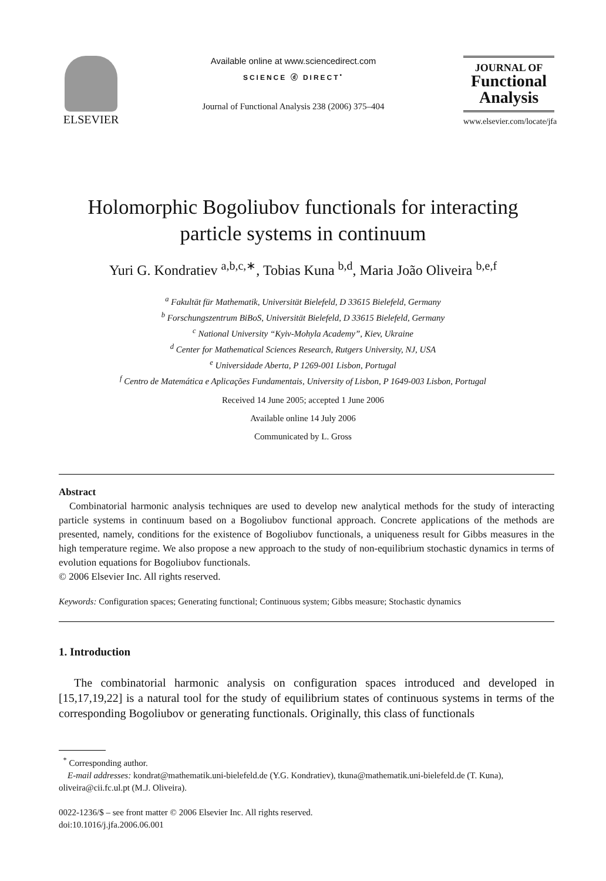ELSEVIER
Available online at www.sciencedirect.com
SCIENCE ⓓ DIRECT<sup>•</sup>
Journal of Functional Analysis 238 (2006) 375–404
JOURNAL OF
Functional
Analysis
www.elsevier.com/locate/jfa
Holomorphic Bogoliubov functionals for interacting particle systems in continuum
Yuri G. Kondratiev <sup>a,b,c,∗</sup>, Tobias Kuna <sup>b,d</sup>, Maria João Oliveira <sup>b,e,f</sup>
<sup>a</sup> Fakultät für Mathematik, Universität Bielefeld, D 33615 Bielefeld, Germany
<sup>b</sup> Forschungszentrum BiBoS, Universität Bielefeld, D 33615 Bielefeld, Germany
<sup>c</sup> National University “Kyiv-Mohyla Academy”, Kiev, Ukraine
<sup>d</sup> Center for Mathematical Sciences Research, Rutgers University, NJ, USA
<sup>e</sup> Universidade Aberta, P 1269-001 Lisbon, Portugal
<sup>f</sup> Centro de Matemática e Aplicações Fundamentais, University of Lisbon, P 1649-003 Lisbon, Portugal
Received 14 June 2005; accepted 1 June 2006
Available online 14 July 2006
Communicated by L. Gross
Abstract
Combinatorial harmonic analysis techniques are used to develop new analytical methods for the study of interacting particle systems in continuum based on a Bogoliubov functional approach. Concrete applications of the methods are presented, namely, conditions for the existence of Bogoliubov functionals, a uniqueness result for Gibbs measures in the high temperature regime. We also propose a new approach to the study of non-equilibrium stochastic dynamics in terms of evolution equations for Bogoliubov functionals.
© 2006 Elsevier Inc. All rights reserved.
Keywords: Configuration spaces; Generating functional; Continuous system; Gibbs measure; Stochastic dynamics
1. Introduction
The combinatorial harmonic analysis on configuration spaces introduced and developed in [15,17,19,22] is a natural tool for the study of equilibrium states of continuous systems in terms of the corresponding Bogoliubov or generating functionals. Originally, this class of functionals
<sup>*</sup> Corresponding author.
E-mail addresses: kondrat@mathematik.uni-bielefeld.de (Y.G. Kondratiev), tkuna@mathematik.uni-bielefeld.de (T. Kuna), oliveira@cii.fc.ul.pt (M.J. Oliveira).
0022-1236/$ – see front matter © 2006 Elsevier Inc. All rights reserved.
doi:10.1016/j.jfa.2006.06.001